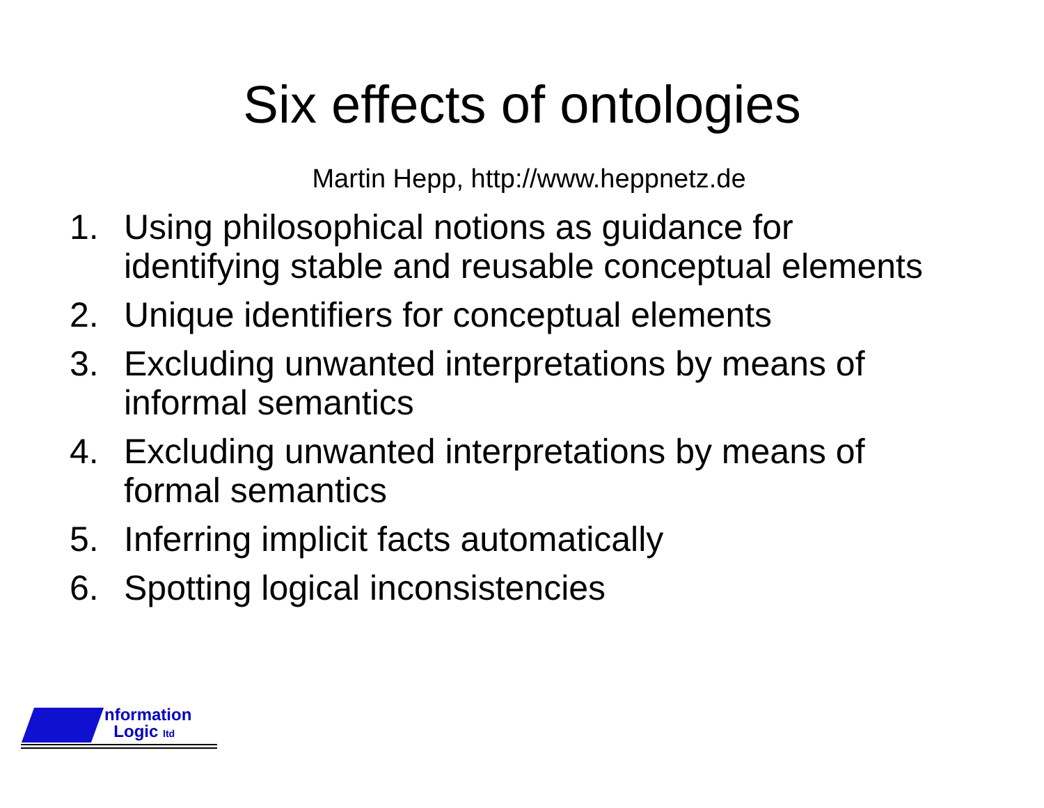Six effects of ontologies
Martin Hepp, http://www.heppnetz.de
1. Using philosophical notions as guidance for identifying stable and reusable conceptual elements
2. Unique identifiers for conceptual elements
3. Excluding unwanted interpretations by means of informal semantics
4. Excluding unwanted interpretations by means of formal semantics
5. Inferring implicit facts automatically
6. Spotting logical inconsistencies
nformation
Logic ltd